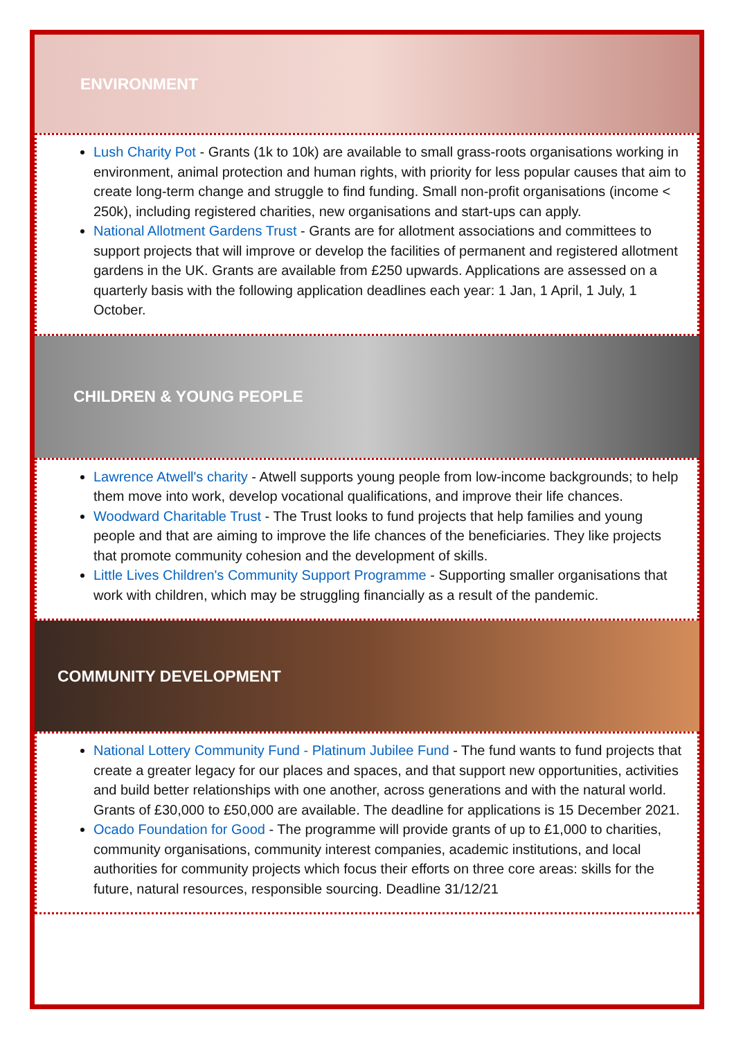ENVIRONMENT
Lush Charity Pot - Grants (1k to 10k) are available to small grass-roots organisations working in environment, animal protection and human rights, with priority for less popular causes that aim to create long-term change and struggle to find funding. Small non-profit organisations (income < 250k), including registered charities, new organisations and start-ups can apply.
National Allotment Gardens Trust - Grants are for allotment associations and committees to support projects that will improve or develop the facilities of permanent and registered allotment gardens in the UK. Grants are available from £250 upwards. Applications are assessed on a quarterly basis with the following application deadlines each year: 1 Jan, 1 April, 1 July, 1 October.
CHILDREN & YOUNG PEOPLE
Lawrence Atwell's charity - Atwell supports young people from low-income backgrounds; to help them move into work, develop vocational qualifications, and improve their life chances.
Woodward Charitable Trust - The Trust looks to fund projects that help families and young people and that are aiming to improve the life chances of the beneficiaries. They like projects that promote community cohesion and the development of skills.
Little Lives Children's Community Support Programme - Supporting smaller organisations that work with children, which may be struggling financially as a result of the pandemic.
COMMUNITY DEVELOPMENT
National Lottery Community Fund - Platinum Jubilee Fund - The fund wants to fund projects that create a greater legacy for our places and spaces, and that support new opportunities, activities and build better relationships with one another, across generations and with the natural world. Grants of £30,000 to £50,000 are available. The deadline for applications is 15 December 2021.
Ocado Foundation for Good - The programme will provide grants of up to £1,000 to charities, community organisations, community interest companies, academic institutions, and local authorities for community projects which focus their efforts on three core areas: skills for the future, natural resources, responsible sourcing. Deadline 31/12/21